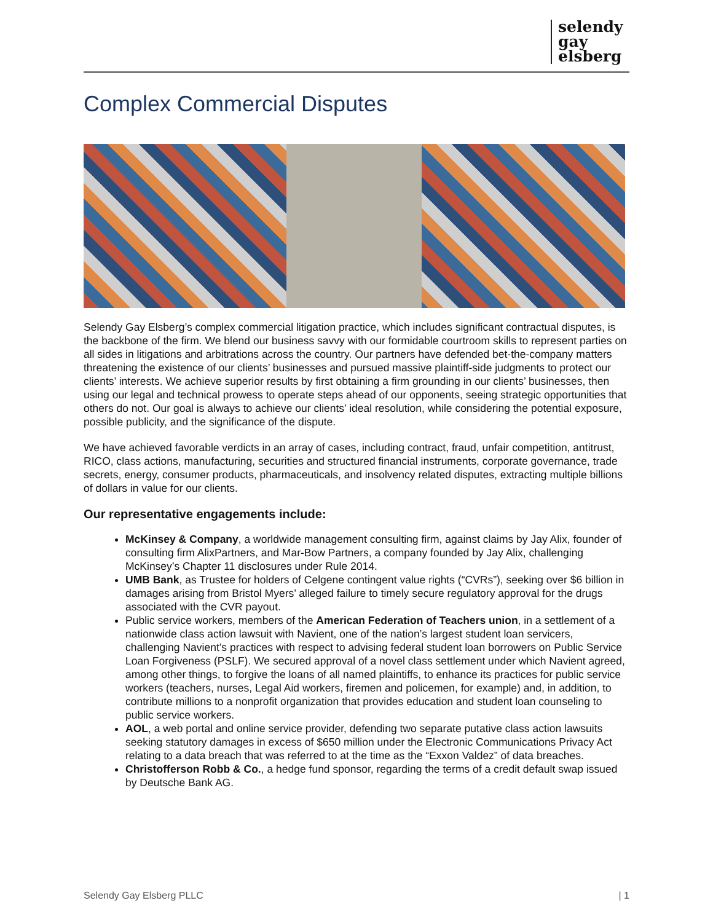selendy
gay
elsberg
Complex Commercial Disputes
Selendy Gay Elsberg’s complex commercial litigation practice, which includes significant contractual disputes, is the backbone of the firm. We blend our business savvy with our formidable courtroom skills to represent parties on all sides in litigations and arbitrations across the country. Our partners have defended bet-the-company matters threatening the existence of our clients’ businesses and pursued massive plaintiff-side judgments to protect our clients’ interests. We achieve superior results by first obtaining a firm grounding in our clients’ businesses, then using our legal and technical prowess to operate steps ahead of our opponents, seeing strategic opportunities that others do not. Our goal is always to achieve our clients’ ideal resolution, while considering the potential exposure, possible publicity, and the significance of the dispute.
We have achieved favorable verdicts in an array of cases, including contract, fraud, unfair competition, antitrust, RICO, class actions, manufacturing, securities and structured financial instruments, corporate governance, trade secrets, energy, consumer products, pharmaceuticals, and insolvency related disputes, extracting multiple billions of dollars in value for our clients.
Our representative engagements include:
McKinsey & Company, a worldwide management consulting firm, against claims by Jay Alix, founder of consulting firm AlixPartners, and Mar-Bow Partners, a company founded by Jay Alix, challenging McKinsey’s Chapter 11 disclosures under Rule 2014.
UMB Bank, as Trustee for holders of Celgene contingent value rights (“CVRs”), seeking over $6 billion in damages arising from Bristol Myers’ alleged failure to timely secure regulatory approval for the drugs associated with the CVR payout.
Public service workers, members of the American Federation of Teachers union, in a settlement of a nationwide class action lawsuit with Navient, one of the nation’s largest student loan servicers, challenging Navient’s practices with respect to advising federal student loan borrowers on Public Service Loan Forgiveness (PSLF). We secured approval of a novel class settlement under which Navient agreed, among other things, to forgive the loans of all named plaintiffs, to enhance its practices for public service workers (teachers, nurses, Legal Aid workers, firemen and policemen, for example) and, in addition, to contribute millions to a nonprofit organization that provides education and student loan counseling to public service workers.
AOL, a web portal and online service provider, defending two separate putative class action lawsuits seeking statutory damages in excess of $650 million under the Electronic Communications Privacy Act relating to a data breach that was referred to at the time as the “Exxon Valdez” of data breaches.
Christofferson Robb & Co., a hedge fund sponsor, regarding the terms of a credit default swap issued by Deutsche Bank AG.
Selendy Gay Elsberg PLLC | 1